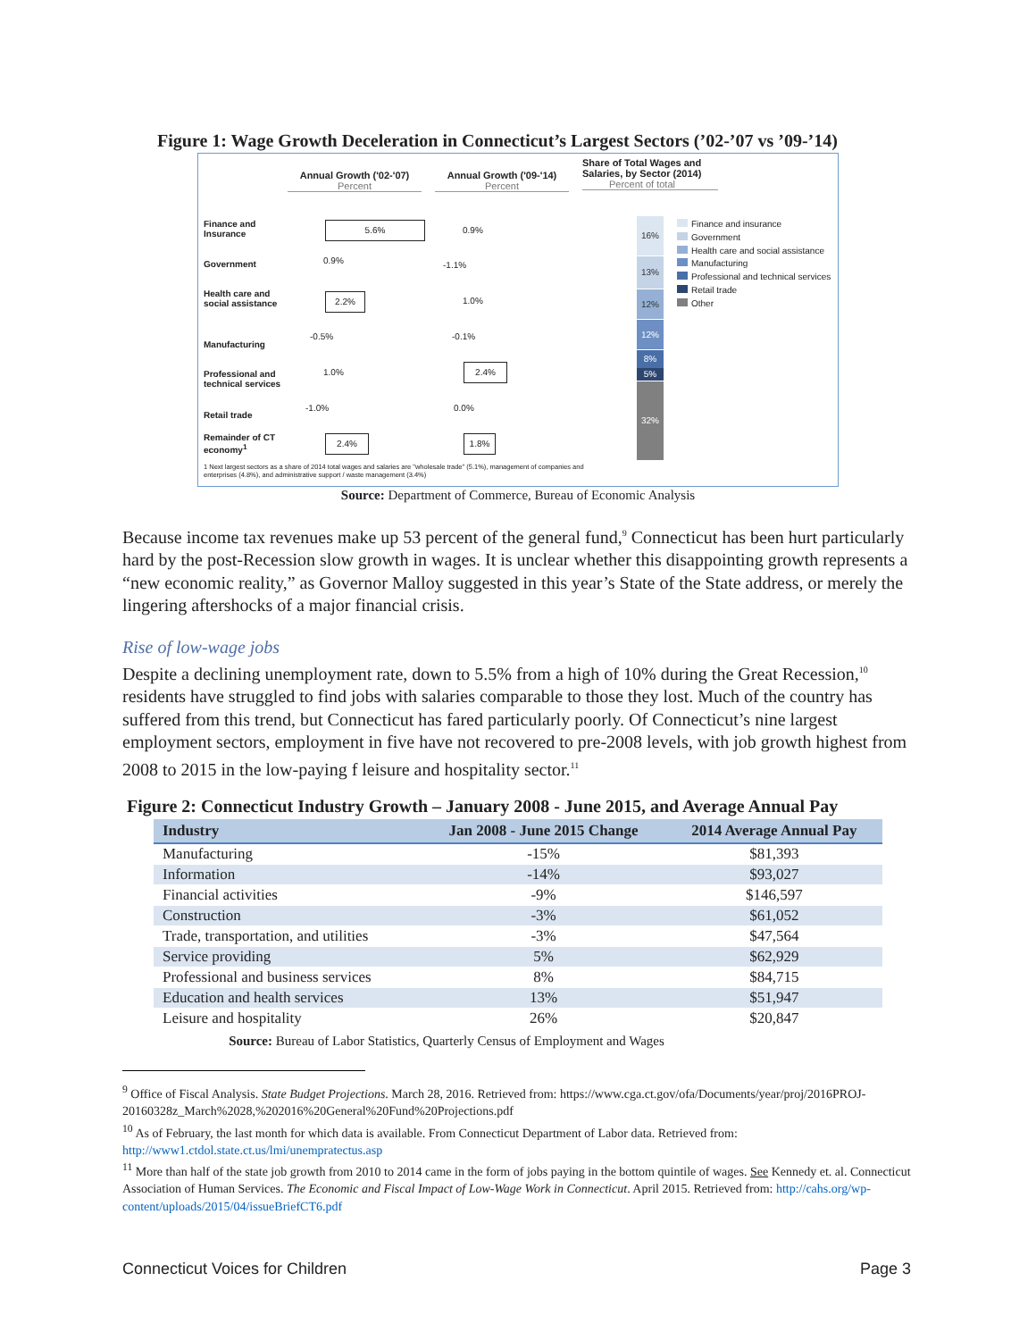Figure 1: Wage Growth Deceleration in Connecticut’s Largest Sectors (’02-’07 vs ’09-’14)
Annual Growth ('02-'07)
Percent
Annual Growth ('09-'14)
Percent
Share of Total Wages and Salaries, by Sector (2014)
Percent of total
Finance and Insurance
Government
Health care and social assistance
Manufacturing
Professional and technical services
Retail trade
Remainder of CT economy<sup>1</sup>
5.6%
2.2%
2.4%
0.9%
-0.5%
1.0%
-1.0%
0.9%
-1.1%
1.0%
-0.1%
2.4%
0.0%
1.8%
16%
13%
12%
12%
8%
5%
32%
Finance and insurance
Government
Health care and social assistance
Manufacturing
Professional and technical services
Retail trade
Other
1 Next largest sectors as a share of 2014 total wages and salaries are "wholesale trade" (5.1%), management of companies and enterprises (4.8%), and administrative support / waste management (3.4%)
Source: Department of Commerce, Bureau of Economic Analysis
Because income tax revenues make up 53 percent of the general fund,<sup>9</sup> Connecticut has been hurt particularly hard by the post-Recession slow growth in wages. It is unclear whether this disappointing growth represents a “new economic reality,” as Governor Malloy suggested in this year’s State of the State address, or merely the lingering aftershocks of a major financial crisis.
Rise of low-wage jobs
Despite a declining unemployment rate, down to 5.5% from a high of 10% during the Great Recession,<sup>10</sup> residents have struggled to find jobs with salaries comparable to those they lost. Much of the country has suffered from this trend, but Connecticut has fared particularly poorly. Of Connecticut’s nine largest employment sectors, employment in five have not recovered to pre-2008 levels, with job growth highest from 2008 to 2015 in the low-paying f leisure and hospitality sector.<sup>11</sup>
Figure 2: Connecticut Industry Growth – January 2008 - June 2015, and Average Annual Pay
| Industry | Jan 2008 - June 2015 Change | 2014 Average Annual Pay |
| --- | --- | --- |
| Manufacturing | -15% | $81,393 |
| Information | -14% | $93,027 |
| Financial activities | -9% | $146,597 |
| Construction | -3% | $61,052 |
| Trade, transportation, and utilities | -3% | $47,564 |
| Service providing | 5% | $62,929 |
| Professional and business services | 8% | $84,715 |
| Education and health services | 13% | $51,947 |
| Leisure and hospitality | 26% | $20,847 |
Source: Bureau of Labor Statistics, Quarterly Census of Employment and Wages
<sup>9</sup> Office of Fiscal Analysis. State Budget Projections. March 28, 2016. Retrieved from: https://www.cga.ct.gov/ofa/Documents/year/proj/2016PROJ-20160328z_March%2028,%202016%20General%20Fund%20Projections.pdf
<sup>10</sup> As of February, the last month for which data is available. From Connecticut Department of Labor data. Retrieved from: http://www1.ctdol.state.ct.us/lmi/unempratectus.asp
<sup>11</sup> More than half of the state job growth from 2010 to 2014 came in the form of jobs paying in the bottom quintile of wages. See Kennedy et. al. Connecticut Association of Human Services. The Economic and Fiscal Impact of Low-Wage Work in Connecticut. April 2015. Retrieved from: http://cahs.org/wp-content/uploads/2015/04/issueBriefCT6.pdf
Connecticut Voices for Children
Page 3